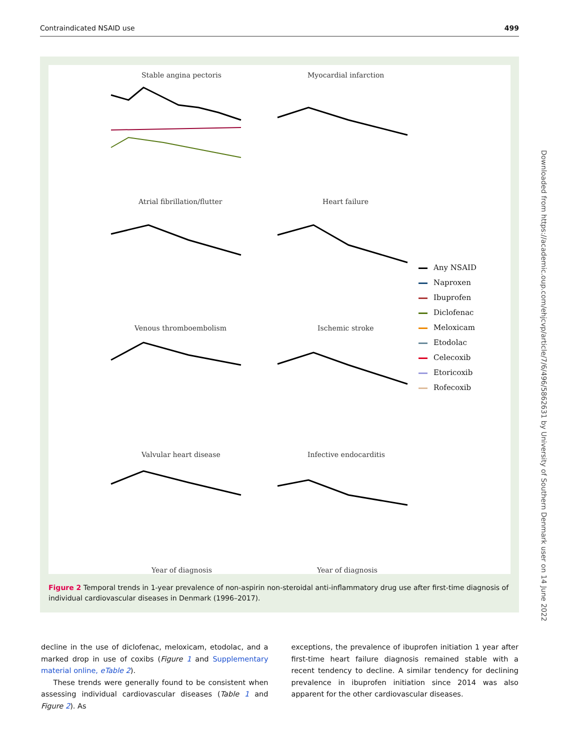Contraindicated NSAID use 499
Stable angina pectoris Myocardial infarction
Atrial fibrillation/flutter Heart failure
Venous thromboembolism Ischemic stroke
Valvular heart disease Infective endocarditis
Year of diagnosis Year of diagnosis
Any NSAID
Naproxen
Ibuprofen
Diclofenac
Meloxicam
Etodolac
Celecoxib
Etoricoxib
Rofecoxib
Figure 2 Temporal trends in 1-year prevalence of non-aspirin non-steroidal anti-inflammatory drug use after first-time diagnosis of individual cardiovascular diseases in Denmark (1996–2017).
Downloaded from https://academic.oup.com/ehjcvp/article/7/6/496/5862631 by University of Southern Denmark user on 14 June 2022
decline in the use of diclofenac, meloxicam, etodolac, and a marked drop in use of coxibs (Figure 1 and Supplementary material online, eTable 2).
These trends were generally found to be consistent when assessing individual cardiovascular diseases (Table 1 and Figure 2). As
exceptions, the prevalence of ibuprofen initiation 1 year after first-time heart failure diagnosis remained stable with a recent tendency to decline. A similar tendency for declining prevalence in ibuprofen initiation since 2014 was also apparent for the other cardiovascular diseases.